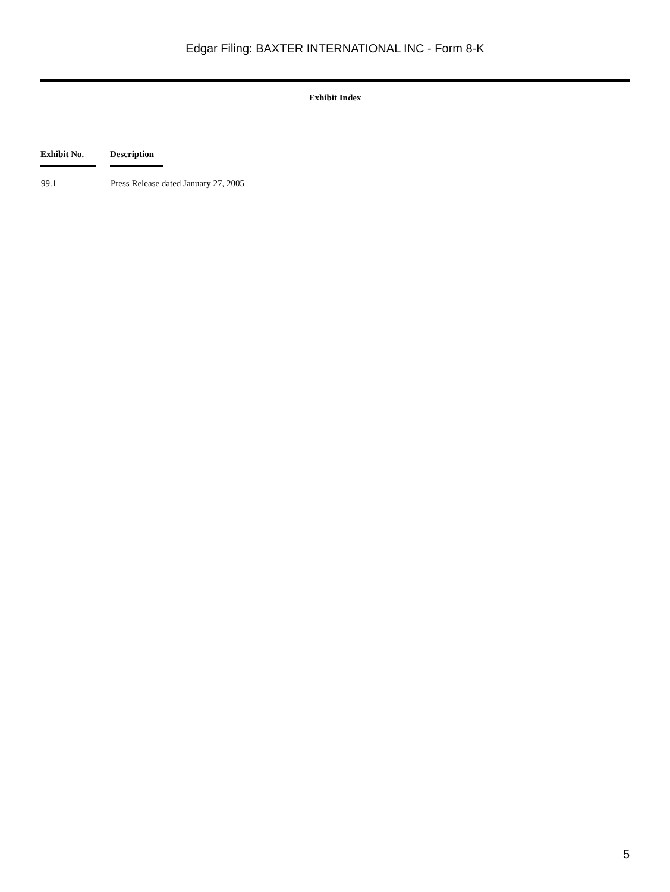Edgar Filing: BAXTER INTERNATIONAL INC - Form 8-K
Exhibit Index
| Exhibit No. | Description |
| --- | --- |
| 99.1 | Press Release dated January 27, 2005 |
5